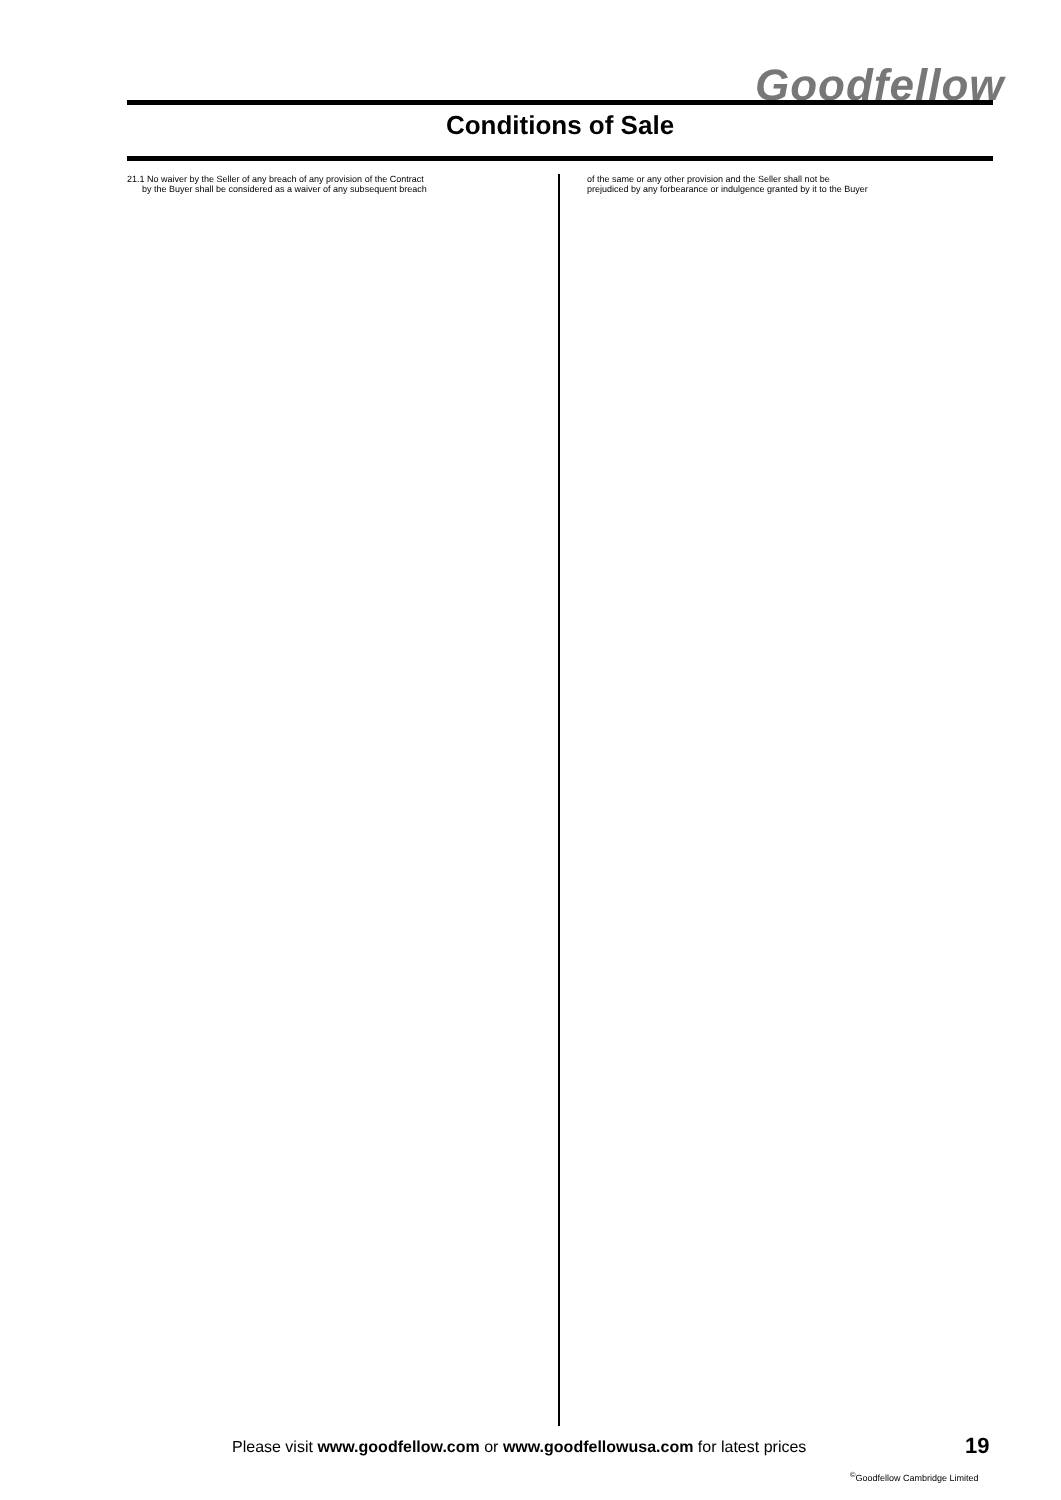Goodfellow
Conditions of Sale
21.1 No waiver by the Seller of any breach of any provision of the Contract
by the Buyer shall be considered as a waiver of any subsequent breach
of the same or any other provision and the Seller shall not be
prejudiced by any forbearance or indulgence granted by it to the Buyer
Please visit www.goodfellow.com or www.goodfellowusa.com for latest prices
19
<sup>©</sup>Goodfellow Cambridge Limited